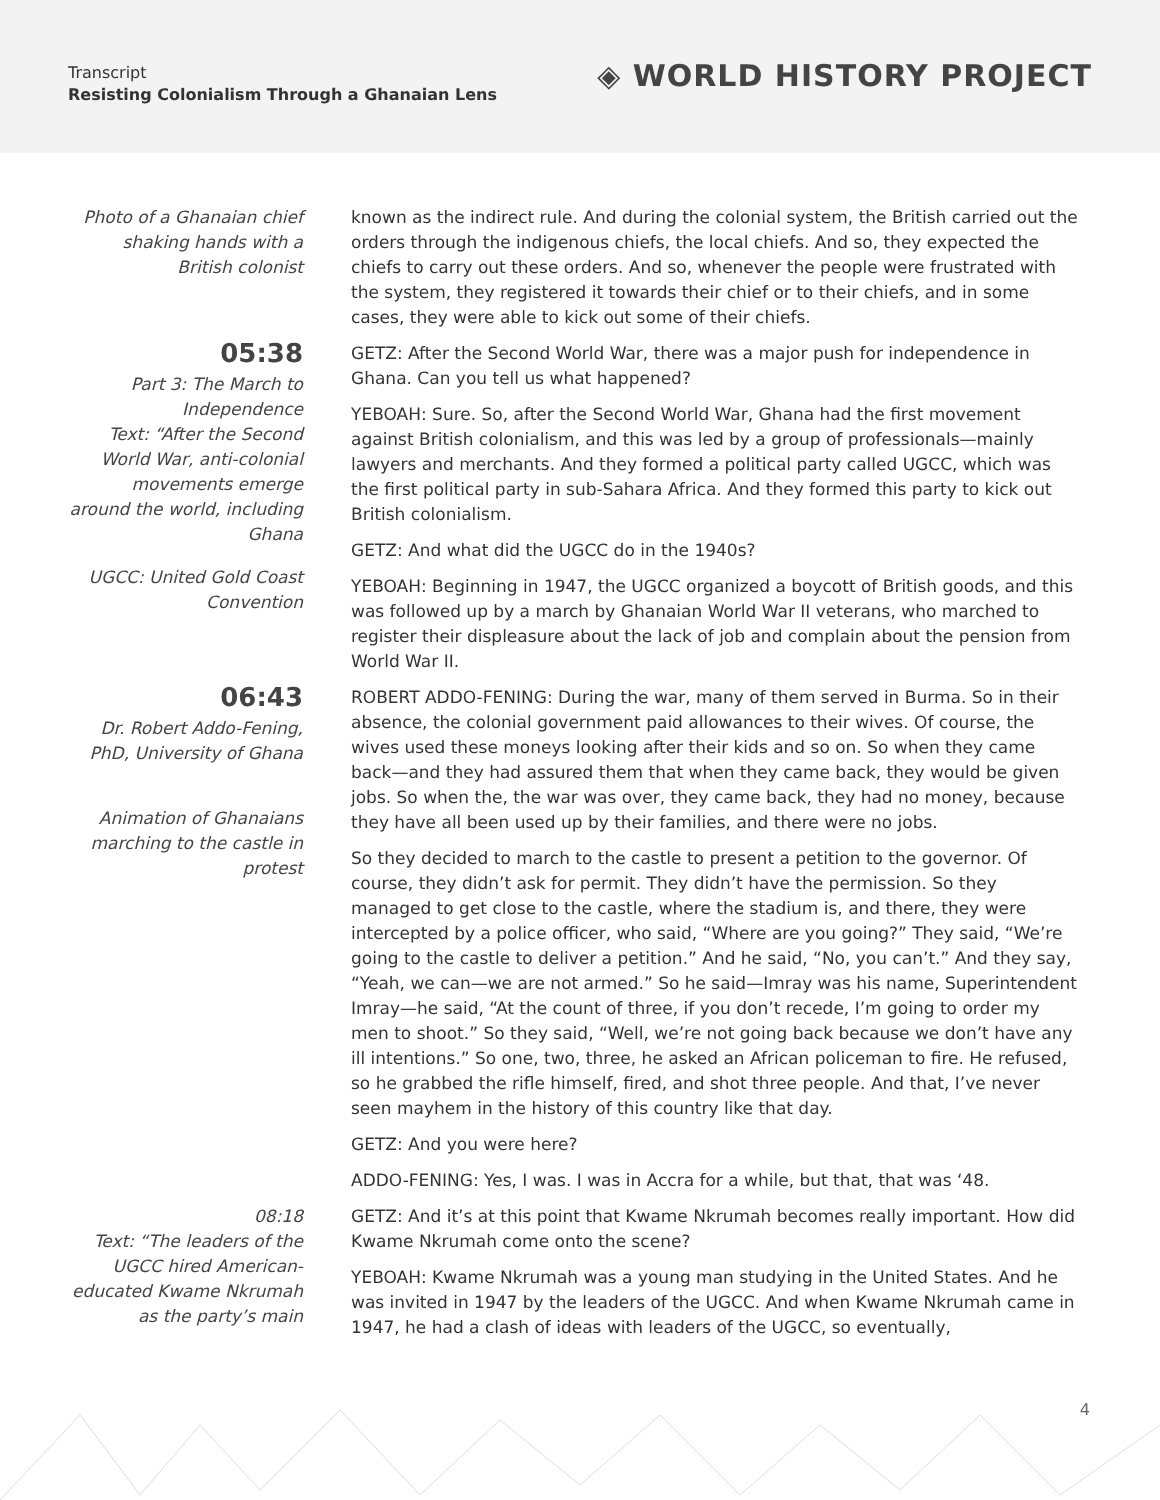Transcript
Resisting Colonialism Through a Ghanaian Lens
◈ WORLD HISTORY PROJECT
Photo of a Ghanaian chief shaking hands with a British colonist
known as the indirect rule. And during the colonial system, the British carried out the orders through the indigenous chiefs, the local chiefs. And so, they expected the chiefs to carry out these orders. And so, whenever the people were frustrated with the system, they registered it towards their chief or to their chiefs, and in some cases, they were able to kick out some of their chiefs.
05:38
Part 3: The March to Independence
Text: “After the Second World War, anti-colonial movements emerge around the world, including Ghana
UGCC: United Gold Coast Convention
GETZ: After the Second World War, there was a major push for independence in Ghana. Can you tell us what happened?
YEBOAH: Sure. So, after the Second World War, Ghana had the first movement against British colonialism, and this was led by a group of professionals—mainly lawyers and merchants. And they formed a political party called UGCC, which was the first political party in sub-Sahara Africa. And they formed this party to kick out British colonialism.
GETZ: And what did the UGCC do in the 1940s?
YEBOAH: Beginning in 1947, the UGCC organized a boycott of British goods, and this was followed up by a march by Ghanaian World War II veterans, who marched to register their displeasure about the lack of job and complain about the pension from World War II.
06:43
Dr. Robert Addo-Fening, PhD, University of Ghana
Animation of Ghanaians marching to the castle in protest
ROBERT ADDO-FENING: During the war, many of them served in Burma. So in their absence, the colonial government paid allowances to their wives. Of course, the wives used these moneys looking after their kids and so on. So when they came back—and they had assured them that when they came back, they would be given jobs. So when the, the war was over, they came back, they had no money, because they have all been used up by their families, and there were no jobs.
So they decided to march to the castle to present a petition to the governor. Of course, they didn’t ask for permit. They didn’t have the permission. So they managed to get close to the castle, where the stadium is, and there, they were intercepted by a police officer, who said, “Where are you going?” They said, “We’re going to the castle to deliver a petition.” And he said, “No, you can’t.” And they say, “Yeah, we can—we are not armed.” So he said—Imray was his name, Superintendent Imray—he said, “At the count of three, if you don’t recede, I’m going to order my men to shoot.” So they said, “Well, we’re not going back because we don’t have any ill intentions.” So one, two, three, he asked an African policeman to fire. He refused, so he grabbed the rifle himself, fired, and shot three people. And that, I’ve never seen mayhem in the history of this country like that day.
GETZ: And you were here?
ADDO-FENING: Yes, I was. I was in Accra for a while, but that, that was ‘48.
08:18
Text: “The leaders of the UGCC hired American-educated Kwame Nkrumah as the party’s main
GETZ: And it’s at this point that Kwame Nkrumah becomes really important. How did Kwame Nkrumah come onto the scene?
YEBOAH: Kwame Nkrumah was a young man studying in the United States. And he was invited in 1947 by the leaders of the UGCC. And when Kwame Nkrumah came in 1947, he had a clash of ideas with leaders of the UGCC, so eventually,
4